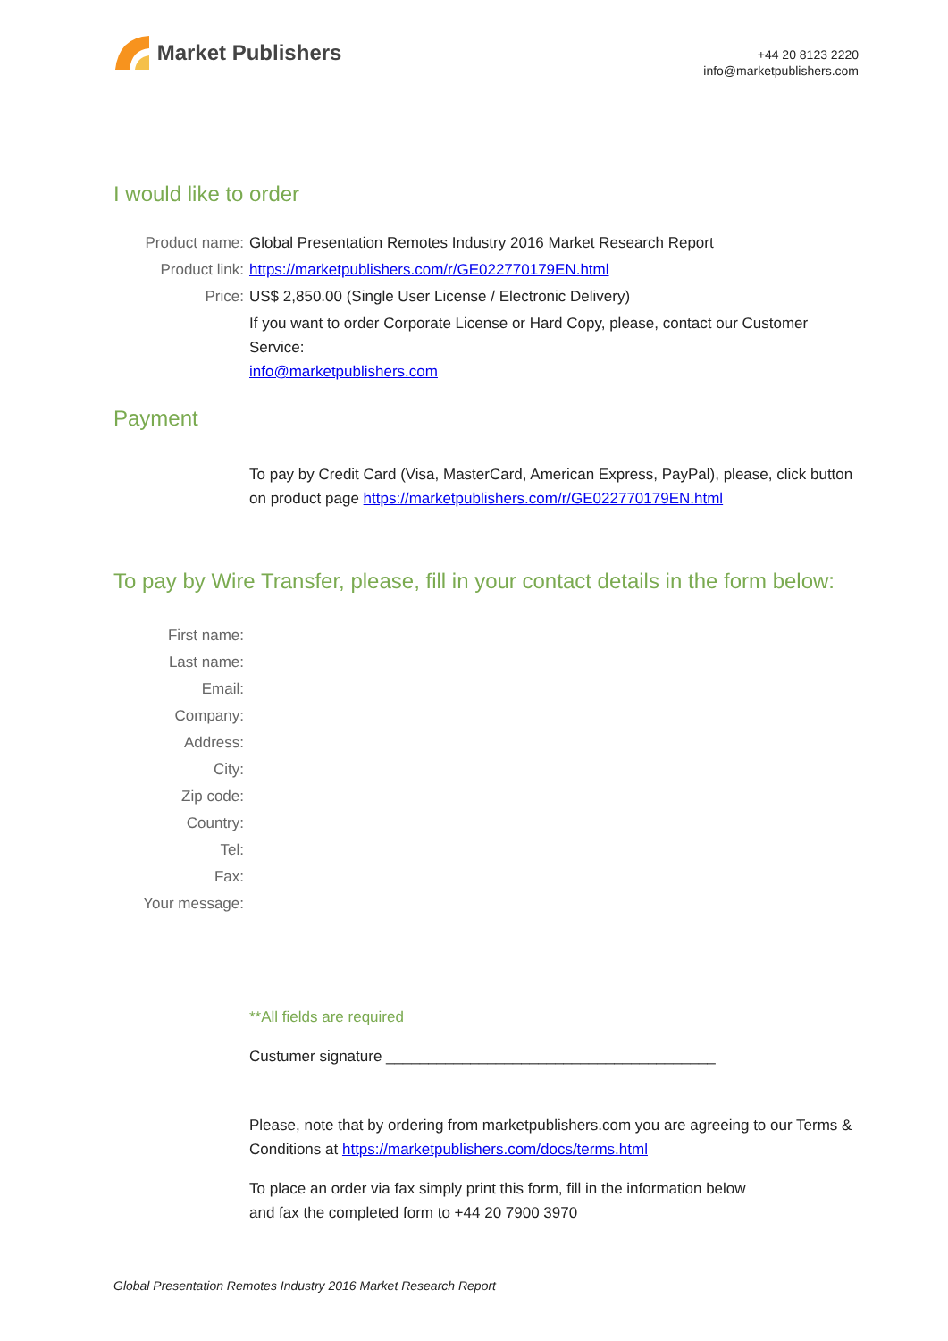Market Publishers
+44 20 8123 2220
info@marketpublishers.com
I would like to order
Product name: Global Presentation Remotes Industry 2016 Market Research Report
Product link: https://marketpublishers.com/r/GE022770179EN.html
Price: US$ 2,850.00 (Single User License / Electronic Delivery)
If you want to order Corporate License or Hard Copy, please, contact our Customer Service:
info@marketpublishers.com
Payment
To pay by Credit Card (Visa, MasterCard, American Express, PayPal), please, click button on product page https://marketpublishers.com/r/GE022770179EN.html
To pay by Wire Transfer, please, fill in your contact details in the form below:
First name:
Last name:
Email:
Company:
Address:
City:
Zip code:
Country:
Tel:
Fax:
Your message:
**All fields are required
Custumer signature _______________________________________
Please, note that by ordering from marketpublishers.com you are agreeing to our Terms & Conditions at https://marketpublishers.com/docs/terms.html
To place an order via fax simply print this form, fill in the information below
and fax the completed form to +44 20 7900 3970
Global Presentation Remotes Industry 2016 Market Research Report